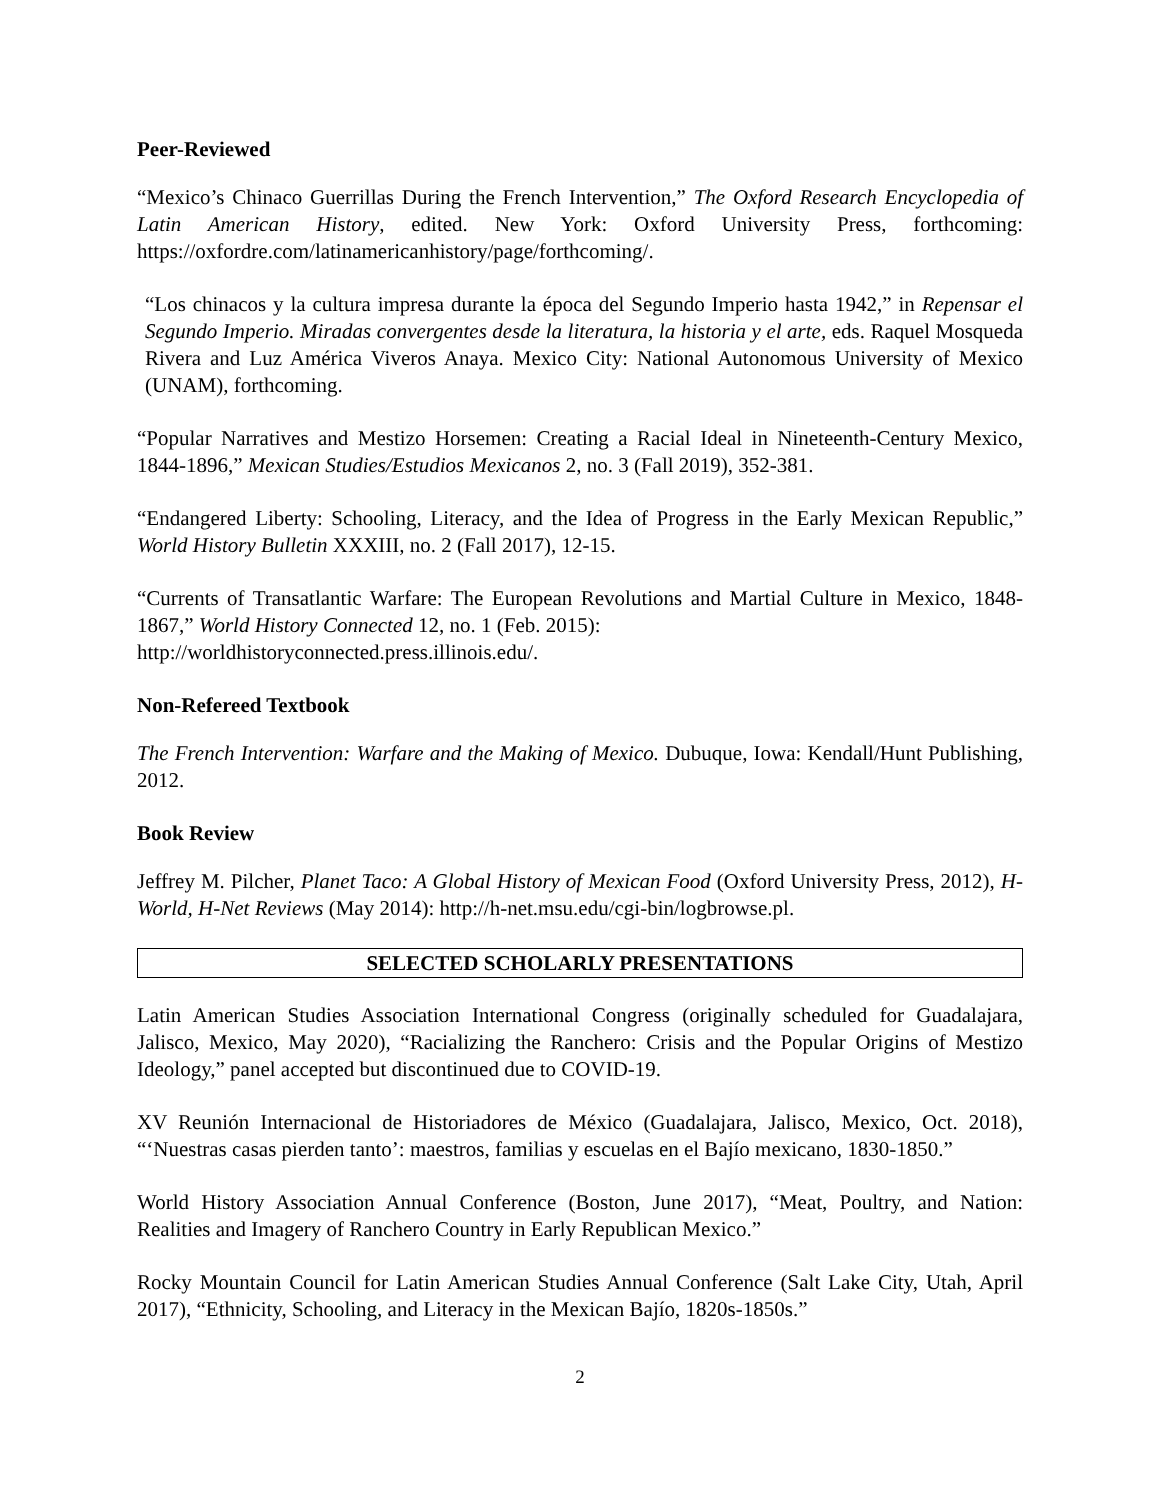Peer-Reviewed
“Mexico’s Chinaco Guerrillas During the French Intervention,” The Oxford Research Encyclopedia of Latin American History, edited. New York: Oxford University Press, forthcoming: https://oxfordre.com/latinamericanhistory/page/forthcoming/.
“Los chinacos y la cultura impresa durante la época del Segundo Imperio hasta 1942,” in Repensar el Segundo Imperio. Miradas convergentes desde la literatura, la historia y el arte, eds. Raquel Mosqueda Rivera and Luz América Viveros Anaya. Mexico City: National Autonomous University of Mexico (UNAM), forthcoming.
“Popular Narratives and Mestizo Horsemen: Creating a Racial Ideal in Nineteenth-Century Mexico, 1844-1896,” Mexican Studies/Estudios Mexicanos 2, no. 3 (Fall 2019), 352-381.
“Endangered Liberty: Schooling, Literacy, and the Idea of Progress in the Early Mexican Republic,” World History Bulletin XXXIII, no. 2 (Fall 2017), 12-15.
“Currents of Transatlantic Warfare: The European Revolutions and Martial Culture in Mexico, 1848-1867,” World History Connected 12, no. 1 (Feb. 2015):
http://worldhistoryconnected.press.illinois.edu/.
Non-Refereed Textbook
The French Intervention: Warfare and the Making of Mexico. Dubuque, Iowa: Kendall/Hunt Publishing, 2012.
Book Review
Jeffrey M. Pilcher, Planet Taco: A Global History of Mexican Food (Oxford University Press, 2012), H-World, H-Net Reviews (May 2014): http://h-net.msu.edu/cgi-bin/logbrowse.pl.
SELECTED SCHOLARLY PRESENTATIONS
Latin American Studies Association International Congress (originally scheduled for Guadalajara, Jalisco, Mexico, May 2020), “Racializing the Ranchero: Crisis and the Popular Origins of Mestizo Ideology,” panel accepted but discontinued due to COVID-19.
XV Reunión Internacional de Historiadores de México (Guadalajara, Jalisco, Mexico, Oct. 2018), “‘Nuestras casas pierden tanto’: maestros, familias y escuelas en el Bajío mexicano, 1830-1850.”
World History Association Annual Conference (Boston, June 2017), “Meat, Poultry, and Nation: Realities and Imagery of Ranchero Country in Early Republican Mexico.”
Rocky Mountain Council for Latin American Studies Annual Conference (Salt Lake City, Utah, April 2017), “Ethnicity, Schooling, and Literacy in the Mexican Bajío, 1820s-1850s.”
2